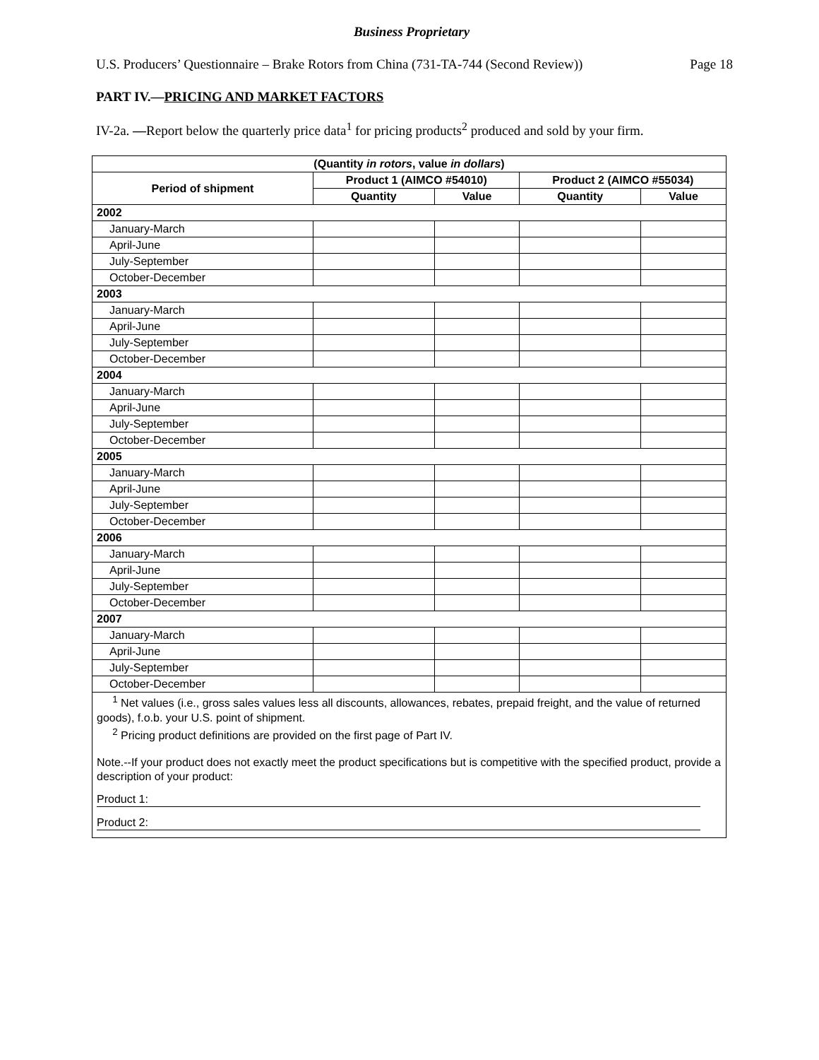Business Proprietary
U.S. Producers’ Questionnaire – Brake Rotors from China (731-TA-744 (Second Review)) Page 18
PART IV.—PRICING AND MARKET FACTORS
IV-2a. —Report below the quarterly price data<sup>1</sup> for pricing products<sup>2</sup> produced and sold by your firm.
| (Quantity in rotors , value in dollars ) | | | | |
| --- | --- | --- | --- | --- |
| Period of shipment | Product 1 (AIMCO #54010) | | Product 2 (AIMCO #55034) | |
| | Quantity | Value | Quantity | Value |
| 2002 | | | | |
| January-March | | | | |
| April-June | | | | |
| July-September | | | | |
| October-December | | | | |
| 2003 | | | | |
| January-March | | | | |
| April-June | | | | |
| July-September | | | | |
| October-December | | | | |
| 2004 | | | | |
| January-March | | | | |
| April-June | | | | |
| July-September | | | | |
| October-December | | | | |
| 2005 | | | | |
| January-March | | | | |
| April-June | | | | |
| July-September | | | | |
| October-December | | | | |
| 2006 | | | | |
| January-March | | | | |
| April-June | | | | |
| July-September | | | | |
| October-December | | | | |
| 2007 | | | | |
| January-March | | | | |
| April-June | | | | |
| July-September | | | | |
| October-December | | | | |
<sup>1</sup> Net values (i.e., gross sales values less all discounts, allowances, rebates, prepaid freight, and the value of returned goods), f.o.b. your U.S. point of shipment.
<sup>2</sup> Pricing product definitions are provided on the first page of Part IV.
Note.--If your product does not exactly meet the product specifications but is competitive with the specified product, provide a description of your product:
Product 1:
Product 2: